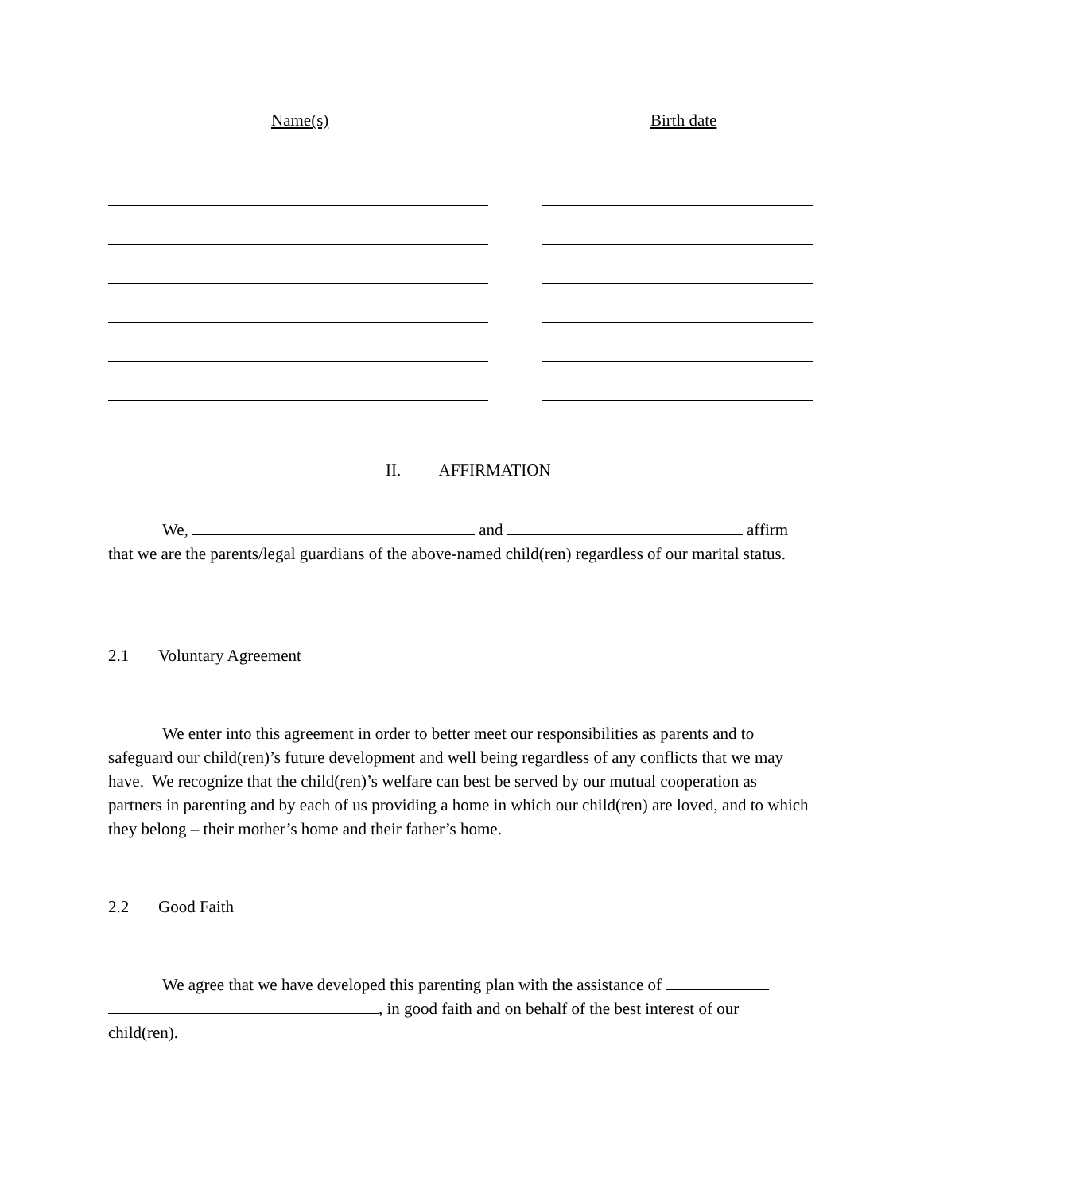Name(s) Birth date
II. AFFIRMATION
We, and affirm that we are the parents/legal guardians of the above-named child(ren) regardless of our marital status.
2.1 Voluntary Agreement
We enter into this agreement in order to better meet our responsibilities as parents and to safeguard our child(ren)’s future development and well being regardless of any conflicts that we may have. We recognize that the child(ren)’s welfare can best be served by our mutual cooperation as partners in parenting and by each of us providing a home in which our child(ren) are loved, and to which they belong – their mother’s home and their father’s home.
2.2 Good Faith
We agree that we have developed this parenting plan with the assistance of
, in good faith and on behalf of the best interest of our
child(ren).